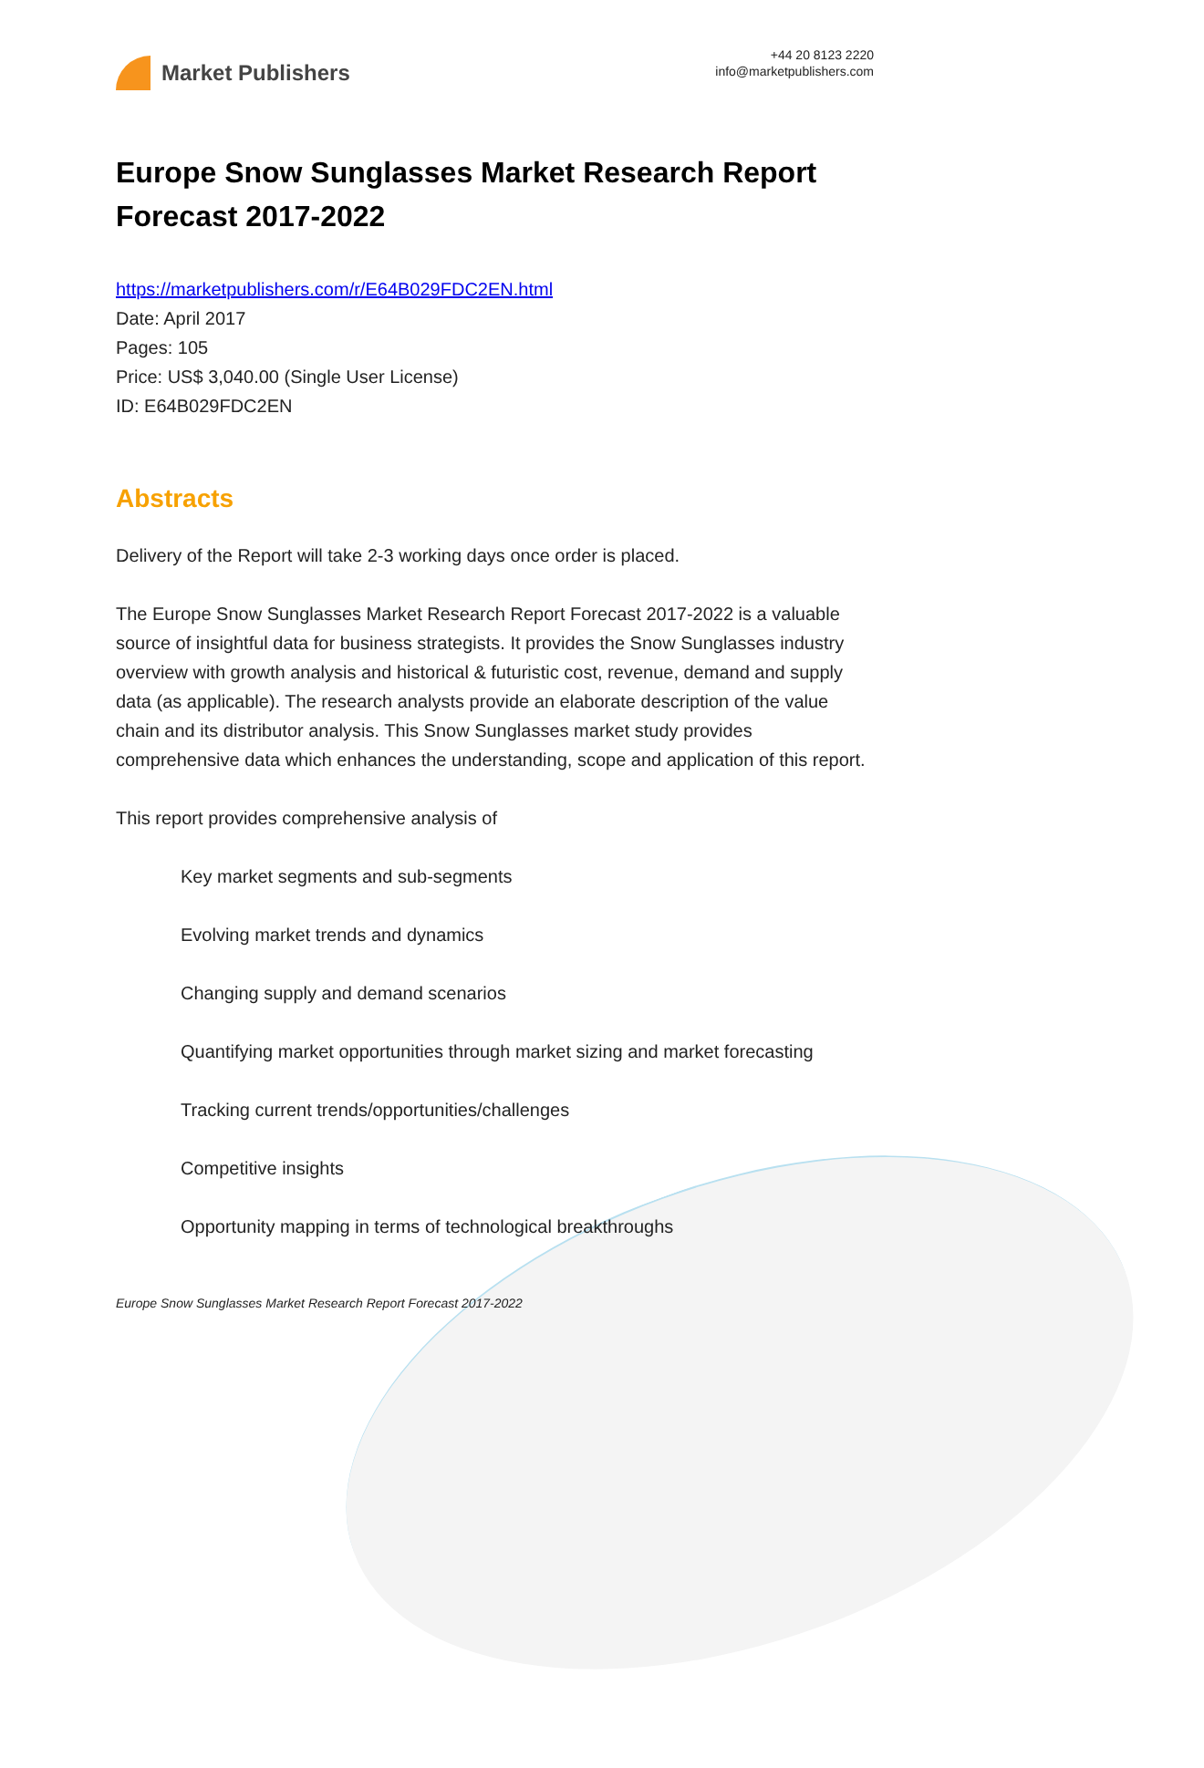Market Publishers
+44 20 8123 2220
info@marketpublishers.com
Europe Snow Sunglasses Market Research Report Forecast 2017-2022
https://marketpublishers.com/r/E64B029FDC2EN.html
Date: April 2017
Pages: 105
Price: US$ 3,040.00 (Single User License)
ID: E64B029FDC2EN
Abstracts
Delivery of the Report will take 2-3 working days once order is placed.
The Europe Snow Sunglasses Market Research Report Forecast 2017-2022 is a valuable source of insightful data for business strategists. It provides the Snow Sunglasses industry overview with growth analysis and historical & futuristic cost, revenue, demand and supply data (as applicable). The research analysts provide an elaborate description of the value chain and its distributor analysis. This Snow Sunglasses market study provides comprehensive data which enhances the understanding, scope and application of this report.
This report provides comprehensive analysis of
Key market segments and sub-segments
Evolving market trends and dynamics
Changing supply and demand scenarios
Quantifying market opportunities through market sizing and market forecasting
Tracking current trends/opportunities/challenges
Competitive insights
Opportunity mapping in terms of technological breakthroughs
Europe Snow Sunglasses Market Research Report Forecast 2017-2022